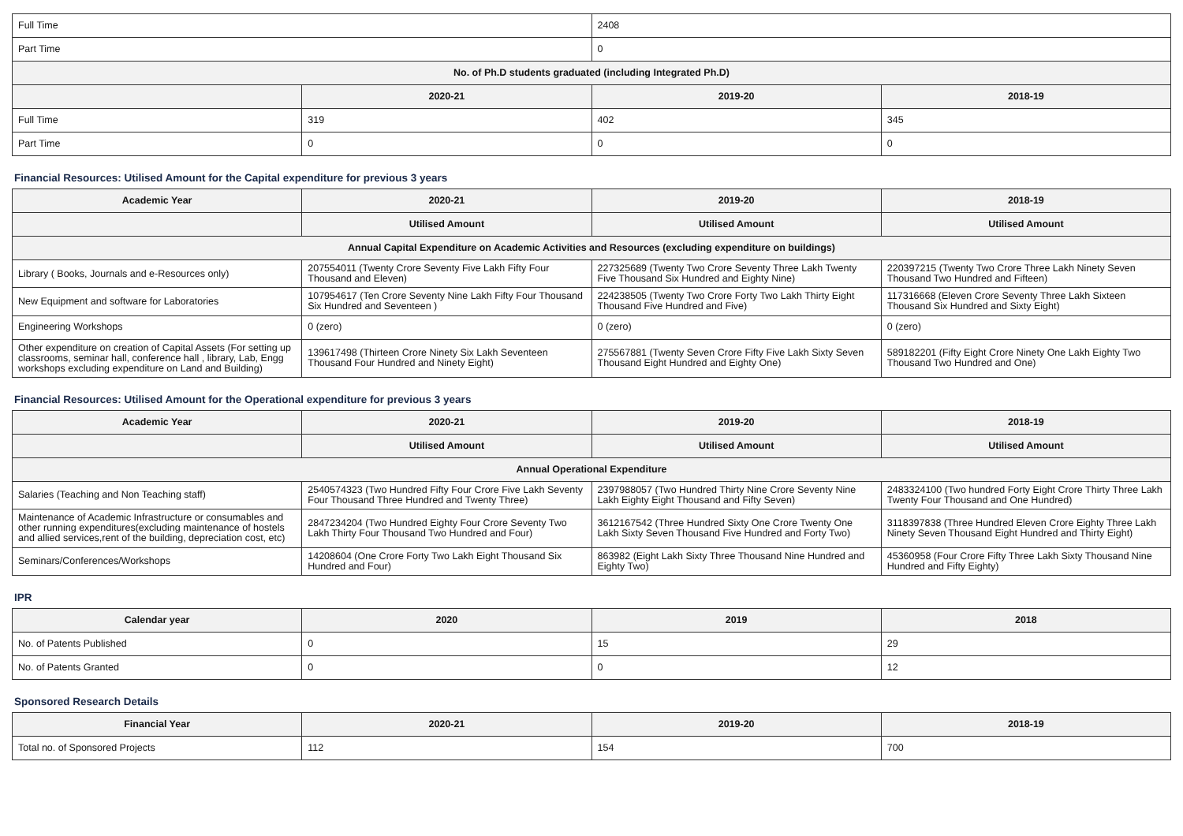| Full Time | | 2408 | |
| Part Time | | 0 | |
| No. of Ph.D students graduated (including Integrated Ph.D) | | | |
| | 2020-21 | 2019-20 | 2018-19 |
| Full Time | 319 | 402 | 345 |
| Part Time | 0 | 0 | 0 |
Financial Resources: Utilised Amount for the Capital expenditure for previous 3 years
| Academic Year | 2020-21 | 2019-20 | 2018-19 |
| --- | --- | --- | --- |
| | Utilised Amount | Utilised Amount | Utilised Amount |
| Annual Capital Expenditure on Academic Activities and Resources (excluding expenditure on buildings) | | | |
| Library ( Books, Journals and e-Resources only) | 207554011 (Twenty Crore Seventy Five Lakh Fifty Four Thousand and Eleven) | 227325689 (Twenty Two Crore Seventy Three Lakh Twenty Five Thousand Six Hundred and Eighty Nine) | 220397215 (Twenty Two Crore Three Lakh Ninety Seven Thousand Two Hundred and Fifteen) |
| New Equipment and software for Laboratories | 107954617 (Ten Crore Seventy Nine Lakh Fifty Four Thousand Six Hundred and Seventeen ) | 224238505 (Twenty Two Crore Forty Two Lakh Thirty Eight Thousand Five Hundred and Five) | 117316668 (Eleven Crore Seventy Three Lakh Sixteen Thousand Six Hundred and Sixty Eight) |
| Engineering Workshops | 0 (zero) | 0 (zero) | 0 (zero) |
| Other expenditure on creation of Capital Assets (For setting up classrooms, seminar hall, conference hall , library, Lab, Engg workshops excluding expenditure on Land and Building) | 139617498 (Thirteen Crore Ninety Six Lakh Seventeen Thousand Four Hundred and Ninety Eight) | 275567881 (Twenty Seven Crore Fifty Five Lakh Sixty Seven Thousand Eight Hundred and Eighty One) | 589182201 (Fifty Eight Crore Ninety One Lakh Eighty Two Thousand Two Hundred and One) |
Financial Resources: Utilised Amount for the Operational expenditure for previous 3 years
| Academic Year | 2020-21 | 2019-20 | 2018-19 |
| --- | --- | --- | --- |
| | Utilised Amount | Utilised Amount | Utilised Amount |
| Annual Operational Expenditure | | | |
| Salaries (Teaching and Non Teaching staff) | 2540574323 (Two Hundred Fifty Four Crore Five Lakh Seventy Four Thousand Three Hundred and Twenty Three) | 2397988057 (Two Hundred Thirty Nine Crore Seventy Nine Lakh Eighty Eight Thousand and Fifty Seven) | 2483324100 (Two hundred Forty Eight Crore Thirty Three Lakh Twenty Four Thousand and One Hundred) |
| Maintenance of Academic Infrastructure or consumables and other running expenditures(excluding maintenance of hostels and allied services,rent of the building, depreciation cost, etc) | 2847234204 (Two Hundred Eighty Four Crore Seventy Two Lakh Thirty Four Thousand Two Hundred and Four) | 3612167542 (Three Hundred Sixty One Crore Twenty One Lakh Sixty Seven Thousand Five Hundred and Forty Two) | 3118397838 (Three Hundred Eleven Crore Eighty Three Lakh Ninety Seven Thousand Eight Hundred and Thirty Eight) |
| Seminars/Conferences/Workshops | 14208604 (One Crore Forty Two Lakh Eight Thousand Six Hundred and Four) | 863982 (Eight Lakh Sixty Three Thousand Nine Hundred and Eighty Two) | 45360958 (Four Crore Fifty Three Lakh Sixty Thousand Nine Hundred and Fifty Eighty) |
IPR
| Calendar year | 2020 | 2019 | 2018 |
| --- | --- | --- | --- |
| No. of Patents Published | 0 | 15 | 29 |
| No. of Patents Granted | 0 | 0 | 12 |
Sponsored Research Details
| Financial Year | 2020-21 | 2019-20 | 2018-19 |
| --- | --- | --- | --- |
| Total no. of Sponsored Projects | 112 | 154 | 700 |